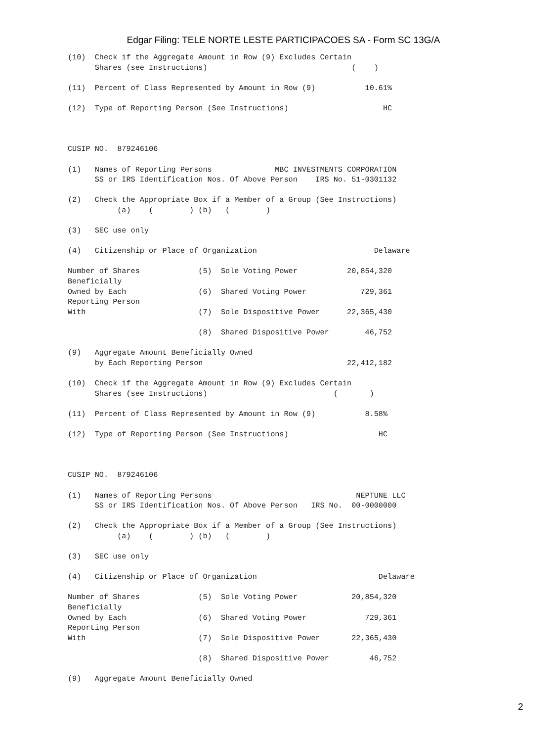Edgar Filing: TELE NORTE LESTE PARTICIPACOES SA - Form SC 13G/A
(10)  Check if the Aggregate Amount in Row (9) Excludes Certain
      Shares (see Instructions)                                (    )

(11)  Percent of Class Represented by Amount in Row (9)           10.61%

(12)  Type of Reporting Person (See Instructions)                     HC



CUSIP NO.  879246106

(1)   Names of Reporting Persons              MBC INVESTMENTS CORPORATION
      SS or IRS Identification Nos. Of Above Person    IRS No. 51-0301132

(2)   Check the Appropriate Box if a Member of a Group (See Instructions)
           (a)    (        ) (b)   (        )

(3)   SEC use only

(4)   Citizenship or Place of Organization                          Delaware

Number of Shares             (5)  Sole Voting Power           20,854,320
Beneficially
Owned by Each                (6)  Shared Voting Power            729,361
Reporting Person
With                         (7)  Sole Dispositive Power      22,365,430

                             (8)  Shared Dispositive Power        46,752

(9)   Aggregate Amount Beneficially Owned
      by Each Reporting Person                                22,412,182

(10)  Check if the Aggregate Amount in Row (9) Excludes Certain
      Shares (see Instructions)                            (       )

(11)  Percent of Class Represented by Amount in Row (9)           8.58%

(12)  Type of Reporting Person (See Instructions)                    HC



CUSIP NO.  879246106

(1)   Names of Reporting Persons                                NEPTUNE LLC
      SS or IRS Identification Nos. Of Above Person   IRS No.  00-0000000

(2)   Check the Appropriate Box if a Member of a Group (See Instructions)
           (a)    (        ) (b)   (        )

(3)   SEC use only

(4)   Citizenship or Place of Organization                           Delaware

Number of Shares             (5)  Sole Voting Power            20,854,320
Beneficially
Owned by Each                (6)  Shared Voting Power             729,361
Reporting Person
With                         (7)  Sole Dispositive Power       22,365,430

                             (8)  Shared Dispositive Power         46,752

(9)   Aggregate Amount Beneficially Owned
2